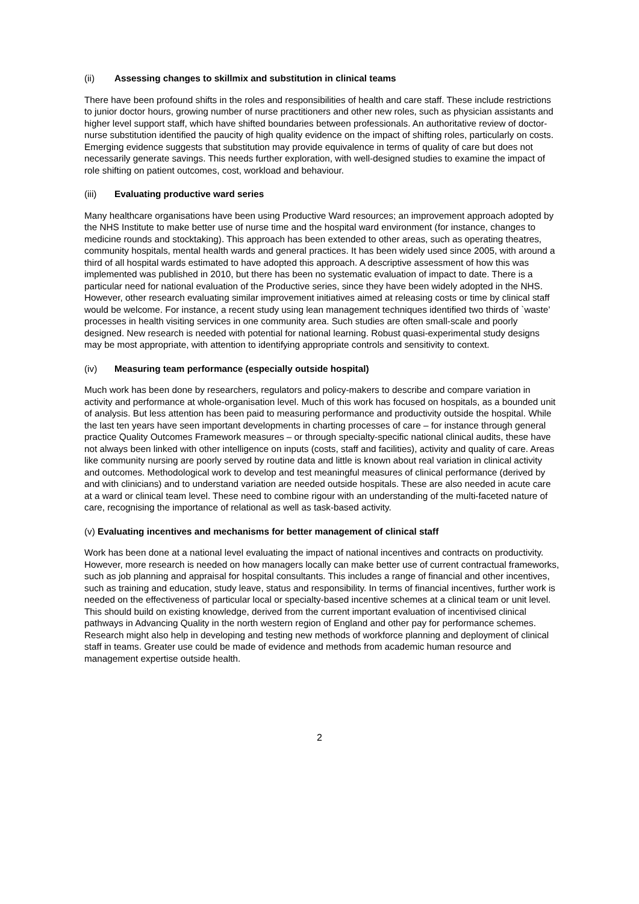(ii) Assessing changes to skillmix and substitution in clinical teams
There have been profound shifts in the roles and responsibilities of health and care staff. These include restrictions to junior doctor hours, growing number of nurse practitioners and other new roles, such as physician assistants and higher level support staff, which have shifted boundaries between professionals. An authoritative review of doctor-nurse substitution identified the paucity of high quality evidence on the impact of shifting roles, particularly on costs. Emerging evidence suggests that substitution may provide equivalence in terms of quality of care but does not necessarily generate savings. This needs further exploration, with well-designed studies to examine the impact of role shifting on patient outcomes, cost, workload and behaviour.
(iii) Evaluating productive ward series
Many healthcare organisations have been using Productive Ward resources; an improvement approach adopted by the NHS Institute to make better use of nurse time and the hospital ward environment (for instance, changes to medicine rounds and stocktaking). This approach has been extended to other areas, such as operating theatres, community hospitals, mental health wards and general practices. It has been widely used since 2005, with around a third of all hospital wards estimated to have adopted this approach. A descriptive assessment of how this was implemented was published in 2010, but there has been no systematic evaluation of impact to date. There is a particular need for national evaluation of the Productive series, since they have been widely adopted in the NHS. However, other research evaluating similar improvement initiatives aimed at releasing costs or time by clinical staff would be welcome. For instance, a recent study using lean management techniques identified two thirds of `waste’ processes in health visiting services in one community area. Such studies are often small-scale and poorly designed. New research is needed with potential for national learning. Robust quasi-experimental study designs may be most appropriate, with attention to identifying appropriate controls and sensitivity to context.
(iv) Measuring team performance (especially outside hospital)
Much work has been done by researchers, regulators and policy-makers to describe and compare variation in activity and performance at whole-organisation level. Much of this work has focused on hospitals, as a bounded unit of analysis. But less attention has been paid to measuring performance and productivity outside the hospital. While the last ten years have seen important developments in charting processes of care – for instance through general practice Quality Outcomes Framework measures – or through specialty-specific national clinical audits, these have not always been linked with other intelligence on inputs (costs, staff and facilities), activity and quality of care. Areas like community nursing are poorly served by routine data and little is known about real variation in clinical activity and outcomes. Methodological work to develop and test meaningful measures of clinical performance (derived by and with clinicians) and to understand variation are needed outside hospitals. These are also needed in acute care at a ward or clinical team level. These need to combine rigour with an understanding of the multi-faceted nature of care, recognising the importance of relational as well as task-based activity.
(v) Evaluating incentives and mechanisms for better management of clinical staff
Work has been done at a national level evaluating the impact of national incentives and contracts on productivity. However, more research is needed on how managers locally can make better use of current contractual frameworks, such as job planning and appraisal for hospital consultants. This includes a range of financial and other incentives, such as training and education, study leave, status and responsibility. In terms of financial incentives, further work is needed on the effectiveness of particular local or specialty-based incentive schemes at a clinical team or unit level. This should build on existing knowledge, derived from the current important evaluation of incentivised clinical pathways in Advancing Quality in the north western region of England and other pay for performance schemes. Research might also help in developing and testing new methods of workforce planning and deployment of clinical staff in teams. Greater use could be made of evidence and methods from academic human resource and management expertise outside health.
2